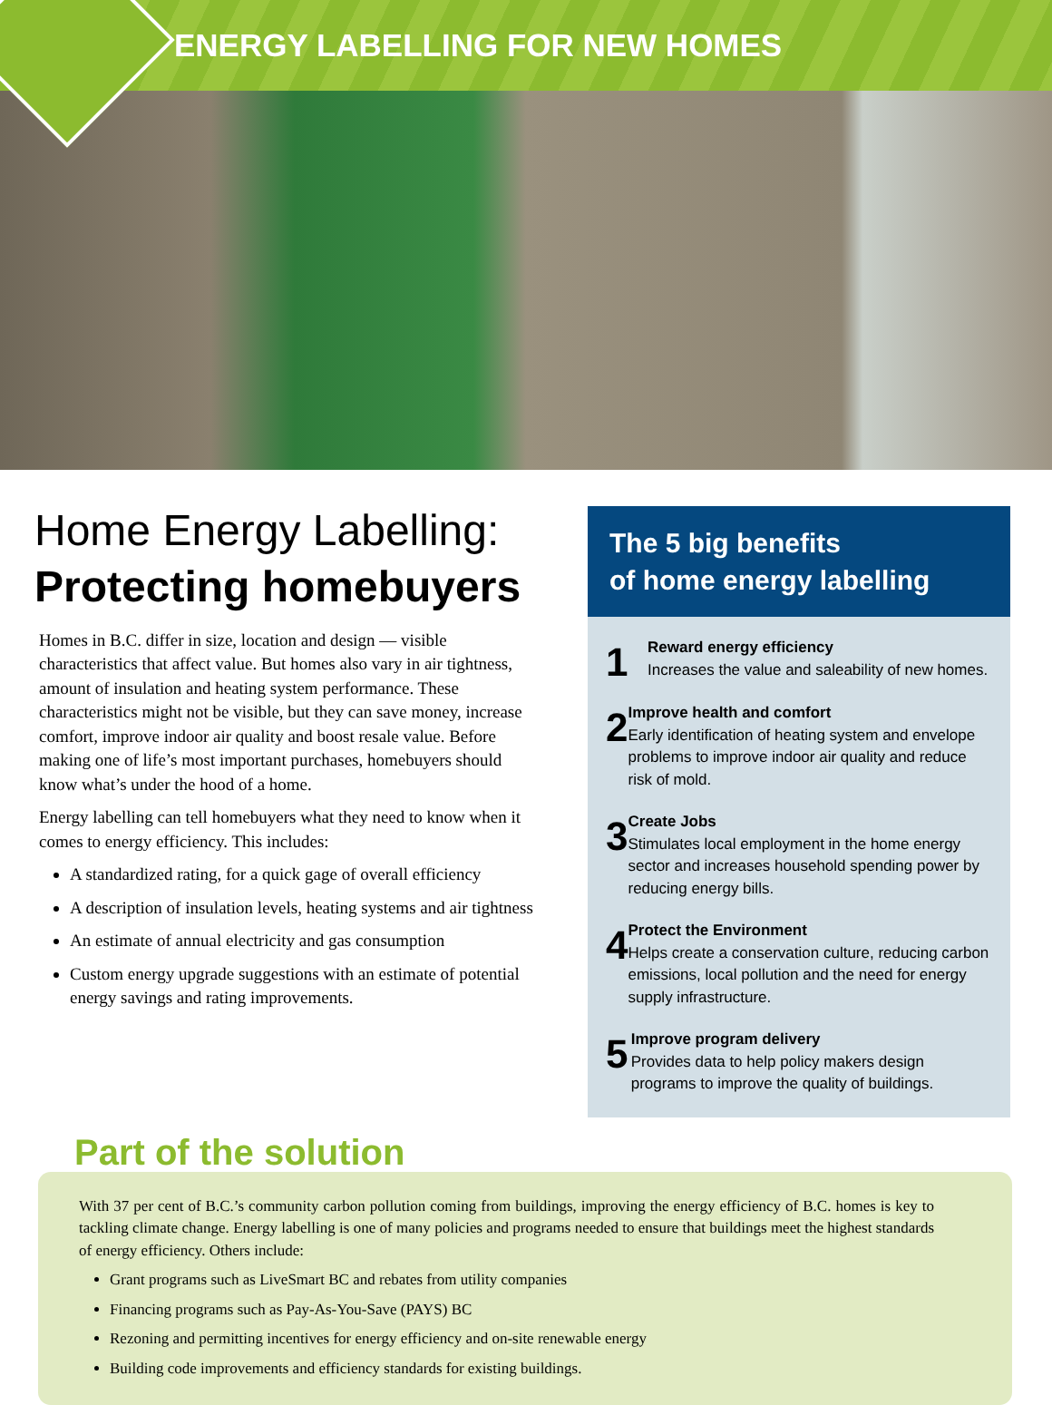ENERGY LABELLING FOR NEW HOMES
Home Energy Labelling:
Protecting homebuyers
Homes in B.C. differ in size, location and design — visible characteristics that affect value. But homes also vary in air tightness, amount of insulation and heating system performance. These characteristics might not be visible, but they can save money, increase comfort, improve indoor air quality and boost resale value. Before making one of life’s most important purchases, homebuyers should know what’s under the hood of a home.
Energy labelling can tell homebuyers what they need to know when it comes to energy efficiency. This includes:
A standardized rating, for a quick gage of overall efficiency
A description of insulation levels, heating systems and air tightness
An estimate of annual electricity and gas consumption
Custom energy upgrade suggestions with an estimate of potential energy savings and rating improvements.
The 5 big benefits
of home energy labelling
1
Reward energy efficiency
Increases the value and saleability of new homes.
2
Improve health and comfort
Early identification of heating system and envelope problems to improve indoor air quality and reduce risk of mold.
3
Create Jobs
Stimulates local employment in the home energy sector and increases household spending power by reducing energy bills.
4
Protect the Environment
Helps create a conservation culture, reducing carbon emissions, local pollution and the need for energy supply infrastructure.
5
Improve program delivery
Provides data to help policy makers design programs to improve the quality of buildings.
Part of the solution
With 37 per cent of B.C.’s community carbon pollution coming from buildings, improving the energy efficiency of B.C. homes is key to tackling climate change. Energy labelling is one of many policies and programs needed to ensure that buildings meet the highest standards of energy efficiency. Others include:
Grant programs such as LiveSmart BC and rebates from utility companies
Financing programs such as Pay-As-You-Save (PAYS) BC
Rezoning and permitting incentives for energy efficiency and on-site renewable energy
Building code improvements and efficiency standards for existing buildings.